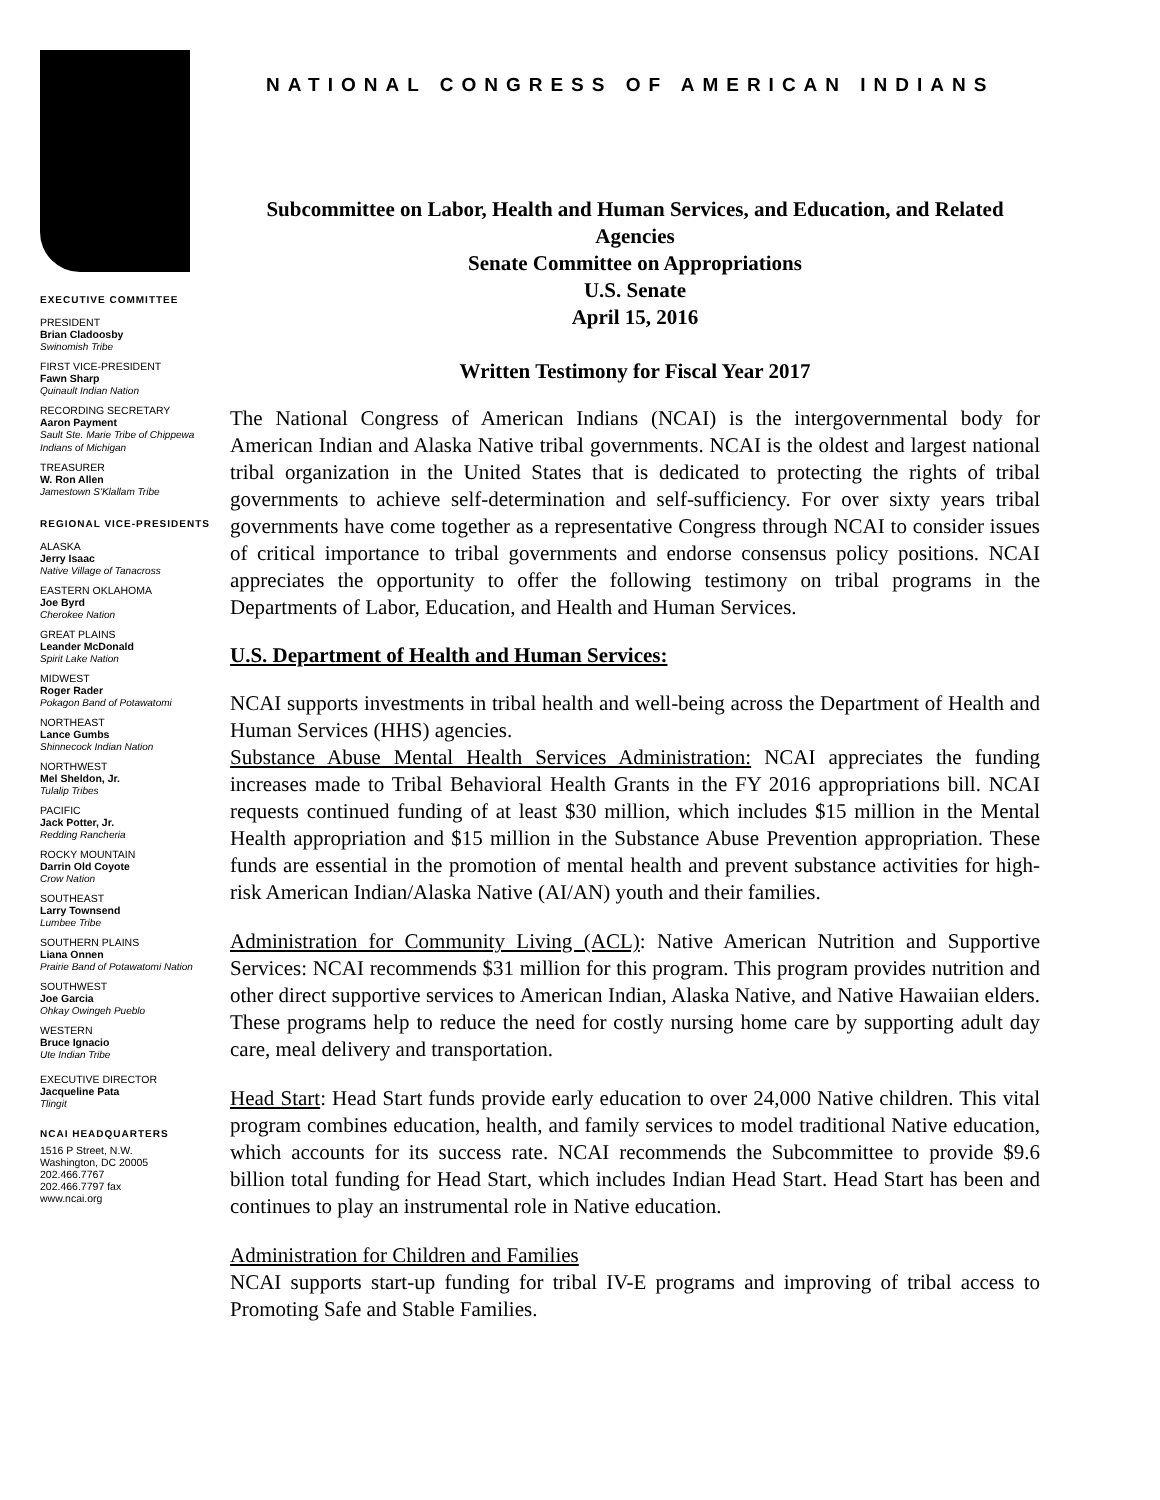EXECUTIVE COMMITTEE
PRESIDENT
Brian Cladoosby
Swinomish Tribe
FIRST VICE-PRESIDENT
Fawn Sharp
Quinault Indian Nation
RECORDING SECRETARY
Aaron Payment
Sault Ste. Marie Tribe of Chippewa Indians of Michigan
TREASURER
W. Ron Allen
Jamestown S'Klallam Tribe
REGIONAL VICE-PRESIDENTS
ALASKA
Jerry Isaac
Native Village of Tanacross
EASTERN OKLAHOMA
Joe Byrd
Cherokee Nation
GREAT PLAINS
Leander McDonald
Spirit Lake Nation
MIDWEST
Roger Rader
Pokagon Band of Potawatomi
NORTHEAST
Lance Gumbs
Shinnecock Indian Nation
NORTHWEST
Mel Sheldon, Jr.
Tulalip Tribes
PACIFIC
Jack Potter, Jr.
Redding Rancheria
ROCKY MOUNTAIN
Darrin Old Coyote
Crow Nation
SOUTHEAST
Larry Townsend
Lumbee Tribe
SOUTHERN PLAINS
Liana Onnen
Prairie Band of Potawatomi Nation
SOUTHWEST
Joe Garcia
Ohkay Owingeh Pueblo
WESTERN
Bruce Ignacio
Ute Indian Tribe
EXECUTIVE DIRECTOR
Jacqueline Pata
Tlingit
NCAI HEADQUARTERS
1516 P Street, N.W.
Washington, DC 20005
202.466.7767
202.466.7797 fax
www.ncai.org
NATIONAL CONGRESS OF AMERICAN INDIANS
Subcommittee on Labor, Health and Human Services, and Education, and Related Agencies
Senate Committee on Appropriations
U.S. Senate
April 15, 2016
Written Testimony for Fiscal Year 2017
The National Congress of American Indians (NCAI) is the intergovernmental body for American Indian and Alaska Native tribal governments. NCAI is the oldest and largest national tribal organization in the United States that is dedicated to protecting the rights of tribal governments to achieve self-determination and self-sufficiency. For over sixty years tribal governments have come together as a representative Congress through NCAI to consider issues of critical importance to tribal governments and endorse consensus policy positions. NCAI appreciates the opportunity to offer the following testimony on tribal programs in the Departments of Labor, Education, and Health and Human Services.
U.S. Department of Health and Human Services:
NCAI supports investments in tribal health and well-being across the Department of Health and Human Services (HHS) agencies.
Substance Abuse Mental Health Services Administration: NCAI appreciates the funding increases made to Tribal Behavioral Health Grants in the FY 2016 appropriations bill. NCAI requests continued funding of at least $30 million, which includes $15 million in the Mental Health appropriation and $15 million in the Substance Abuse Prevention appropriation. These funds are essential in the promotion of mental health and prevent substance activities for high-risk American Indian/Alaska Native (AI/AN) youth and their families.
Administration for Community Living (ACL): Native American Nutrition and Supportive Services: NCAI recommends $31 million for this program. This program provides nutrition and other direct supportive services to American Indian, Alaska Native, and Native Hawaiian elders. These programs help to reduce the need for costly nursing home care by supporting adult day care, meal delivery and transportation.
Head Start: Head Start funds provide early education to over 24,000 Native children. This vital program combines education, health, and family services to model traditional Native education, which accounts for its success rate. NCAI recommends the Subcommittee to provide $9.6 billion total funding for Head Start, which includes Indian Head Start. Head Start has been and continues to play an instrumental role in Native education.
Administration for Children and Families
NCAI supports start-up funding for tribal IV-E programs and improving of tribal access to Promoting Safe and Stable Families.